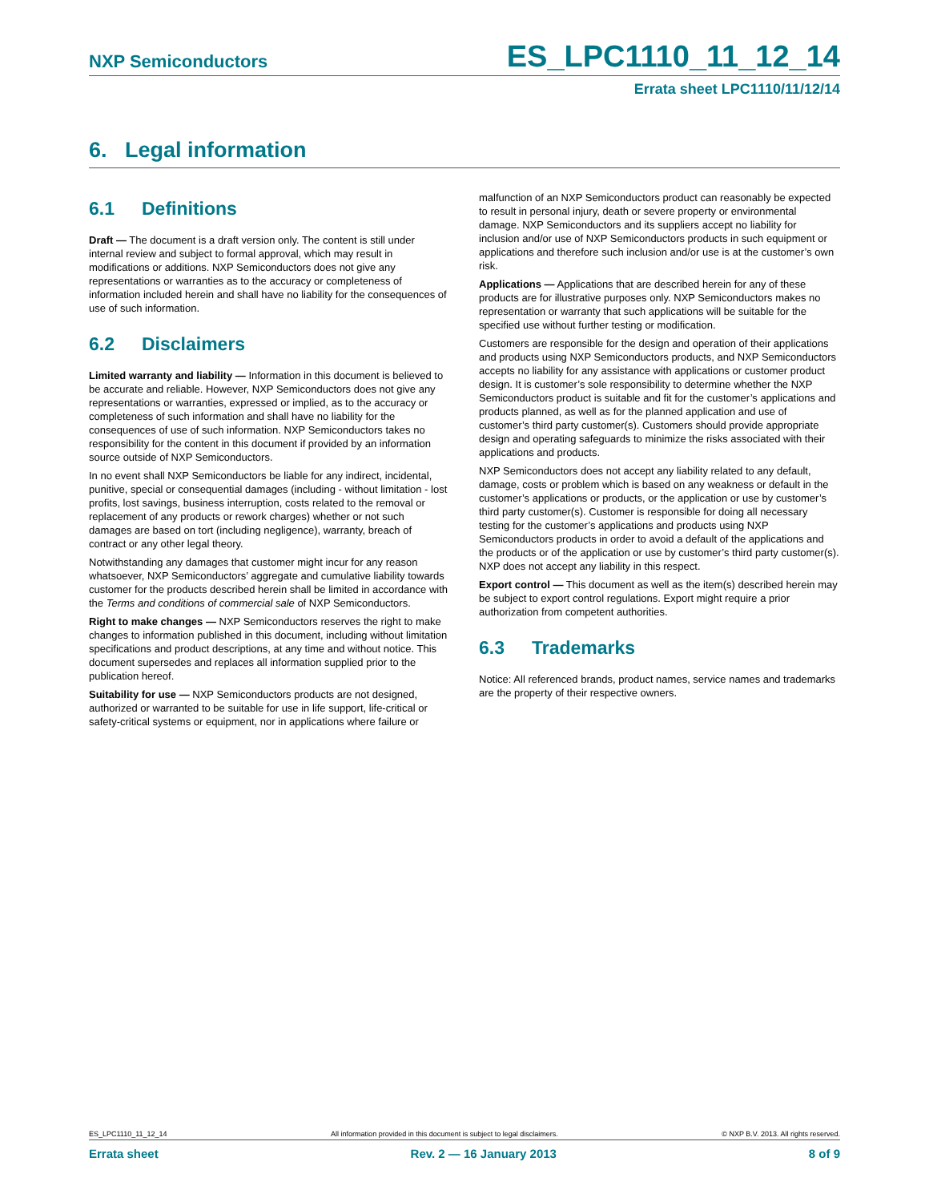NXP Semiconductors
ES_LPC1110_11_12_14
Errata sheet LPC1110/11/12/14
6. Legal information
6.1 Definitions
Draft — The document is a draft version only. The content is still under internal review and subject to formal approval, which may result in modifications or additions. NXP Semiconductors does not give any representations or warranties as to the accuracy or completeness of information included herein and shall have no liability for the consequences of use of such information.
6.2 Disclaimers
Limited warranty and liability — Information in this document is believed to be accurate and reliable. However, NXP Semiconductors does not give any representations or warranties, expressed or implied, as to the accuracy or completeness of such information and shall have no liability for the consequences of use of such information. NXP Semiconductors takes no responsibility for the content in this document if provided by an information source outside of NXP Semiconductors.
In no event shall NXP Semiconductors be liable for any indirect, incidental, punitive, special or consequential damages (including - without limitation - lost profits, lost savings, business interruption, costs related to the removal or replacement of any products or rework charges) whether or not such damages are based on tort (including negligence), warranty, breach of contract or any other legal theory.
Notwithstanding any damages that customer might incur for any reason whatsoever, NXP Semiconductors’ aggregate and cumulative liability towards customer for the products described herein shall be limited in accordance with the Terms and conditions of commercial sale of NXP Semiconductors.
Right to make changes — NXP Semiconductors reserves the right to make changes to information published in this document, including without limitation specifications and product descriptions, at any time and without notice. This document supersedes and replaces all information supplied prior to the publication hereof.
Suitability for use — NXP Semiconductors products are not designed, authorized or warranted to be suitable for use in life support, life-critical or safety-critical systems or equipment, nor in applications where failure or
malfunction of an NXP Semiconductors product can reasonably be expected to result in personal injury, death or severe property or environmental damage. NXP Semiconductors and its suppliers accept no liability for inclusion and/or use of NXP Semiconductors products in such equipment or applications and therefore such inclusion and/or use is at the customer’s own risk.
Applications — Applications that are described herein for any of these products are for illustrative purposes only. NXP Semiconductors makes no representation or warranty that such applications will be suitable for the specified use without further testing or modification.
Customers are responsible for the design and operation of their applications and products using NXP Semiconductors products, and NXP Semiconductors accepts no liability for any assistance with applications or customer product design. It is customer’s sole responsibility to determine whether the NXP Semiconductors product is suitable and fit for the customer’s applications and products planned, as well as for the planned application and use of customer’s third party customer(s). Customers should provide appropriate design and operating safeguards to minimize the risks associated with their applications and products.
NXP Semiconductors does not accept any liability related to any default, damage, costs or problem which is based on any weakness or default in the customer’s applications or products, or the application or use by customer’s third party customer(s). Customer is responsible for doing all necessary testing for the customer’s applications and products using NXP Semiconductors products in order to avoid a default of the applications and the products or of the application or use by customer’s third party customer(s). NXP does not accept any liability in this respect.
Export control — This document as well as the item(s) described herein may be subject to export control regulations. Export might require a prior authorization from competent authorities.
6.3 Trademarks
Notice: All referenced brands, product names, service names and trademarks are the property of their respective owners.
ES_LPC1110_11_12_14 All information provided in this document is subject to legal disclaimers. © NXP B.V. 2013. All rights reserved.
Errata sheet Rev. 2 — 16 January 2013 8 of 9